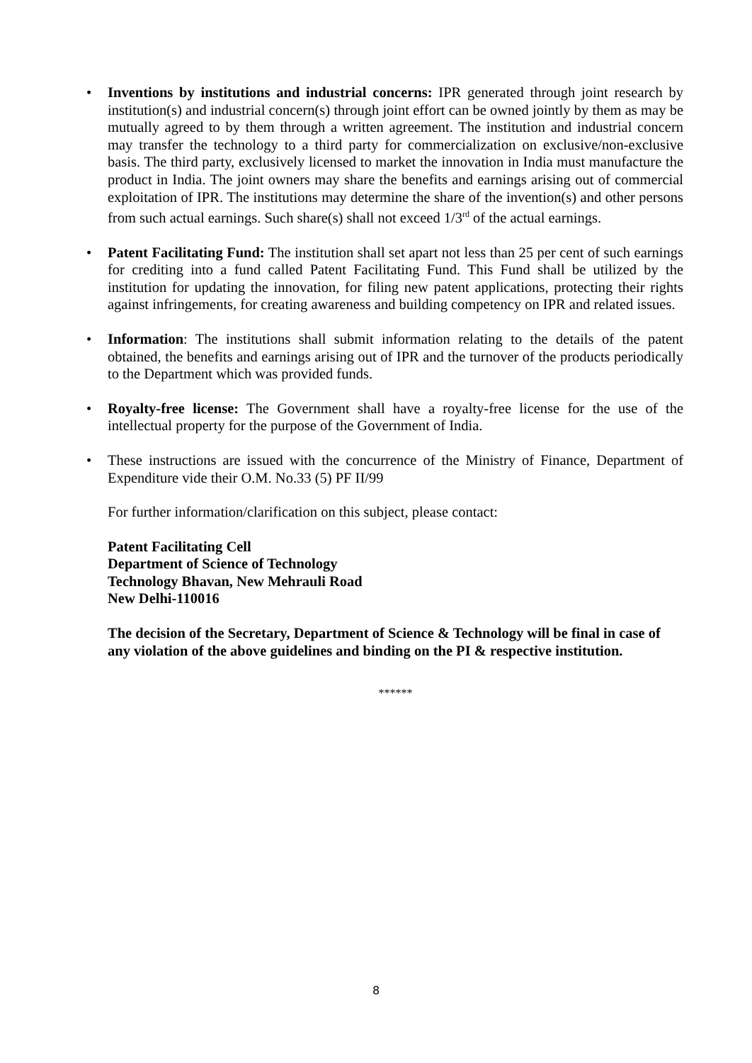• Inventions by institutions and industrial concerns: IPR generated through joint research by institution(s) and industrial concern(s) through joint effort can be owned jointly by them as may be mutually agreed to by them through a written agreement. The institution and industrial concern may transfer the technology to a third party for commercialization on exclusive/non-exclusive basis. The third party, exclusively licensed to market the innovation in India must manufacture the product in India. The joint owners may share the benefits and earnings arising out of commercial exploitation of IPR. The institutions may determine the share of the invention(s) and other persons from such actual earnings. Such share(s) shall not exceed 1/3<sup>rd</sup> of the actual earnings.
• Patent Facilitating Fund: The institution shall set apart not less than 25 per cent of such earnings for crediting into a fund called Patent Facilitating Fund. This Fund shall be utilized by the institution for updating the innovation, for filing new patent applications, protecting their rights against infringements, for creating awareness and building competency on IPR and related issues.
• Information: The institutions shall submit information relating to the details of the patent obtained, the benefits and earnings arising out of IPR and the turnover of the products periodically to the Department which was provided funds.
• Royalty-free license: The Government shall have a royalty-free license for the use of the intellectual property for the purpose of the Government of India.
• These instructions are issued with the concurrence of the Ministry of Finance, Department of Expenditure vide their O.M. No.33 (5) PF II/99
For further information/clarification on this subject, please contact:
Patent Facilitating Cell
Department of Science of Technology
Technology Bhavan, New Mehrauli Road
New Delhi-110016
The decision of the Secretary, Department of Science & Technology will be final in case of any violation of the above guidelines and binding on the PI & respective institution.
******
8